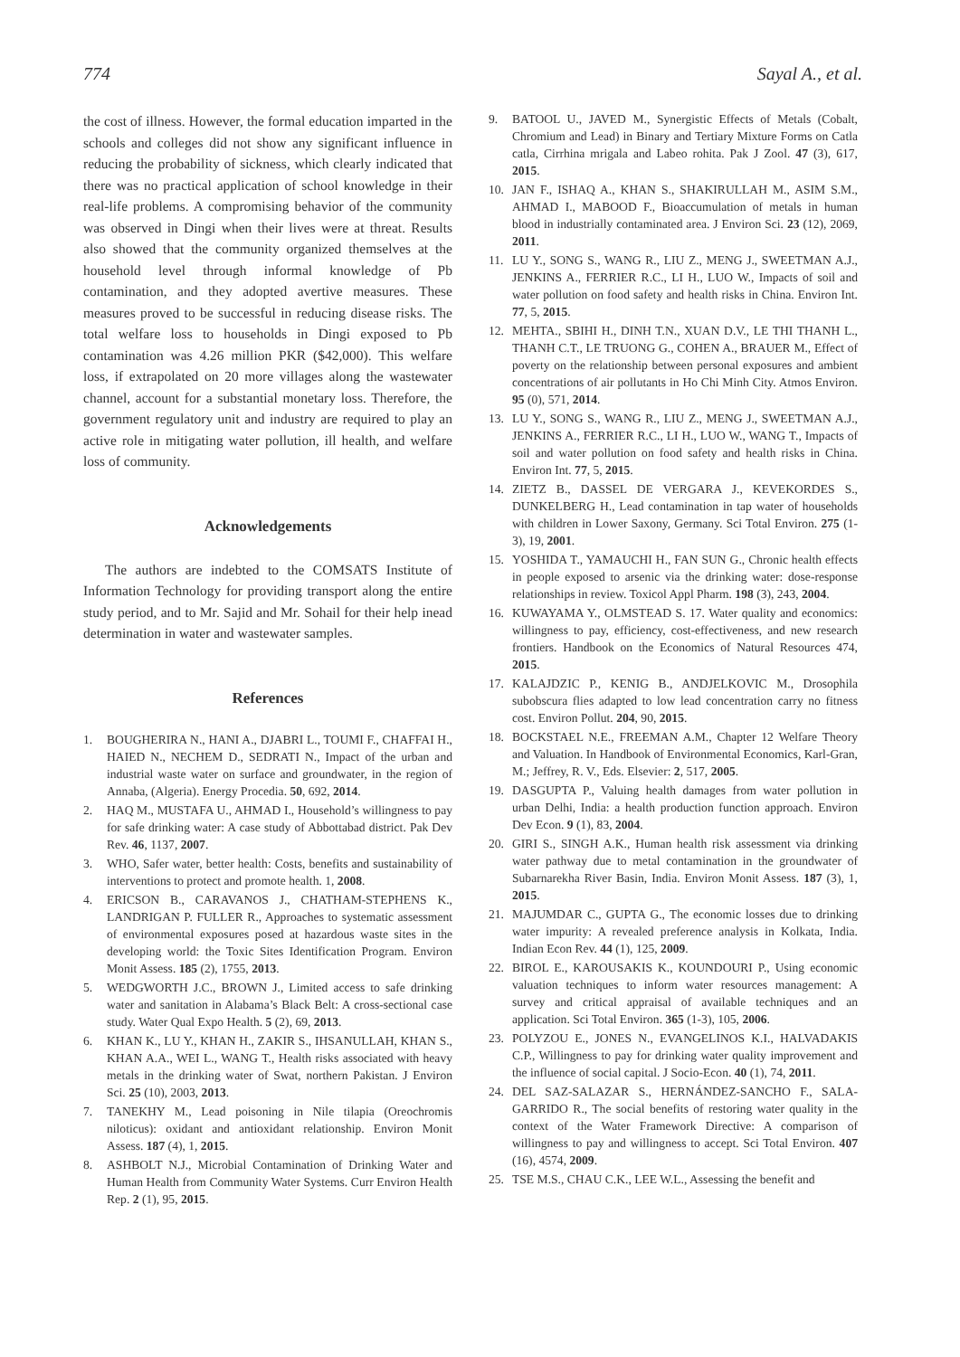774 Sayal A., et al.
the cost of illness. However, the formal education imparted in the schools and colleges did not show any significant influence in reducing the probability of sickness, which clearly indicated that there was no practical application of school knowledge in their real-life problems. A compromising behavior of the community was observed in Dingi when their lives were at threat. Results also showed that the community organized themselves at the household level through informal knowledge of Pb contamination, and they adopted avertive measures. These measures proved to be successful in reducing disease risks. The total welfare loss to households in Dingi exposed to Pb contamination was 4.26 million PKR ($42,000). This welfare loss, if extrapolated on 20 more villages along the wastewater channel, account for a substantial monetary loss. Therefore, the government regulatory unit and industry are required to play an active role in mitigating water pollution, ill health, and welfare loss of community.
Acknowledgements
The authors are indebted to the COMSATS Institute of Information Technology for providing transport along the entire study period, and to Mr. Sajid and Mr. Sohail for their help inead determination in water and wastewater samples.
References
1. BOUGHERIRA N., HANI A., DJABRI L., TOUMI F., CHAFFAI H., HAIED N., NECHEM D., SEDRATI N., Impact of the urban and industrial waste water on surface and groundwater, in the region of Annaba, (Algeria). Energy Procedia. 50, 692, 2014.
2. HAQ M., MUSTAFA U., AHMAD I., Household’s willingness to pay for safe drinking water: A case study of Abbottabad district. Pak Dev Rev. 46, 1137, 2007.
3. WHO, Safer water, better health: Costs, benefits and sustainability of interventions to protect and promote health. 1, 2008.
4. ERICSON B., CARAVANOS J., CHATHAM-STEPHENS K., LANDRIGAN P. FULLER R., Approaches to systematic assessment of environmental exposures posed at hazardous waste sites in the developing world: the Toxic Sites Identification Program. Environ Monit Assess. 185 (2), 1755, 2013.
5. WEDGWORTH J.C., BROWN J., Limited access to safe drinking water and sanitation in Alabama’s Black Belt: A cross-sectional case study. Water Qual Expo Health. 5 (2), 69, 2013.
6. KHAN K., LU Y., KHAN H., ZAKIR S., IHSANULLAH, KHAN S., KHAN A.A., WEI L., WANG T., Health risks associated with heavy metals in the drinking water of Swat, northern Pakistan. J Environ Sci. 25 (10), 2003, 2013.
7. TANEKHY M., Lead poisoning in Nile tilapia (Oreochromis niloticus): oxidant and antioxidant relationship. Environ Monit Assess. 187 (4), 1, 2015.
8. ASHBOLT N.J., Microbial Contamination of Drinking Water and Human Health from Community Water Systems. Curr Environ Health Rep. 2 (1), 95, 2015.
9. BATOOL U., JAVED M., Synergistic Effects of Metals (Cobalt, Chromium and Lead) in Binary and Tertiary Mixture Forms on Catla catla, Cirrhina mrigala and Labeo rohita. Pak J Zool. 47 (3), 617, 2015.
10. JAN F., ISHAQ A., KHAN S., SHAKIRULLAH M., ASIM S.M., AHMAD I., MABOOD F., Bioaccumulation of metals in human blood in industrially contaminated area. J Environ Sci. 23 (12), 2069, 2011.
11. LU Y., SONG S., WANG R., LIU Z., MENG J., SWEETMAN A.J., JENKINS A., FERRIER R.C., LI H., LUO W., Impacts of soil and water pollution on food safety and health risks in China. Environ Int. 77, 5, 2015.
12. MEHTA., SBIHI H., DINH T.N., XUAN D.V., LE THI THANH L., THANH C.T., LE TRUONG G., COHEN A., BRAUER M., Effect of poverty on the relationship between personal exposures and ambient concentrations of air pollutants in Ho Chi Minh City. Atmos Environ. 95 (0), 571, 2014.
13. LU Y., SONG S., WANG R., LIU Z., MENG J., SWEETMAN A.J., JENKINS A., FERRIER R.C., LI H., LUO W., WANG T., Impacts of soil and water pollution on food safety and health risks in China. Environ Int. 77, 5, 2015.
14. ZIETZ B., DASSEL DE VERGARA J., KEVEKORDES S., DUNKELBERG H., Lead contamination in tap water of households with children in Lower Saxony, Germany. Sci Total Environ. 275 (1-3), 19, 2001.
15. YOSHIDA T., YAMAUCHI H., FAN SUN G., Chronic health effects in people exposed to arsenic via the drinking water: dose-response relationships in review. Toxicol Appl Pharm. 198 (3), 243, 2004.
16. KUWAYAMA Y., OLMSTEAD S. 17. Water quality and economics: willingness to pay, efficiency, cost-effectiveness, and new research frontiers. Handbook on the Economics of Natural Resources 474, 2015.
17. KALAJDZIC P., KENIG B., ANDJELKOVIC M., Drosophila subobscura flies adapted to low lead concentration carry no fitness cost. Environ Pollut. 204, 90, 2015.
18. BOCKSTAEL N.E., FREEMAN A.M., Chapter 12 Welfare Theory and Valuation. In Handbook of Environmental Economics, Karl-Gran, M.; Jeffrey, R. V., Eds. Elsevier: 2, 517, 2005.
19. DASGUPTA P., Valuing health damages from water pollution in urban Delhi, India: a health production function approach. Environ Dev Econ. 9 (1), 83, 2004.
20. GIRI S., SINGH A.K., Human health risk assessment via drinking water pathway due to metal contamination in the groundwater of Subarnarekha River Basin, India. Environ Monit Assess. 187 (3), 1, 2015.
21. MAJUMDAR C., GUPTA G., The economic losses due to drinking water impurity: A revealed preference analysis in Kolkata, India. Indian Econ Rev. 44 (1), 125, 2009.
22. BIROL E., KAROUSAKIS K., KOUNDOURI P., Using economic valuation techniques to inform water resources management: A survey and critical appraisal of available techniques and an application. Sci Total Environ. 365 (1-3), 105, 2006.
23. POLYZOU E., JONES N., EVANGELINOS K.I., HALVADAKIS C.P., Willingness to pay for drinking water quality improvement and the influence of social capital. J Socio-Econ. 40 (1), 74, 2011.
24. DEL SAZ-SALAZAR S., HERNÁNDEZ-SANCHO F., SALA-GARRIDO R., The social benefits of restoring water quality in the context of the Water Framework Directive: A comparison of willingness to pay and willingness to accept. Sci Total Environ. 407 (16), 4574, 2009.
25. TSE M.S., CHAU C.K., LEE W.L., Assessing the benefit and